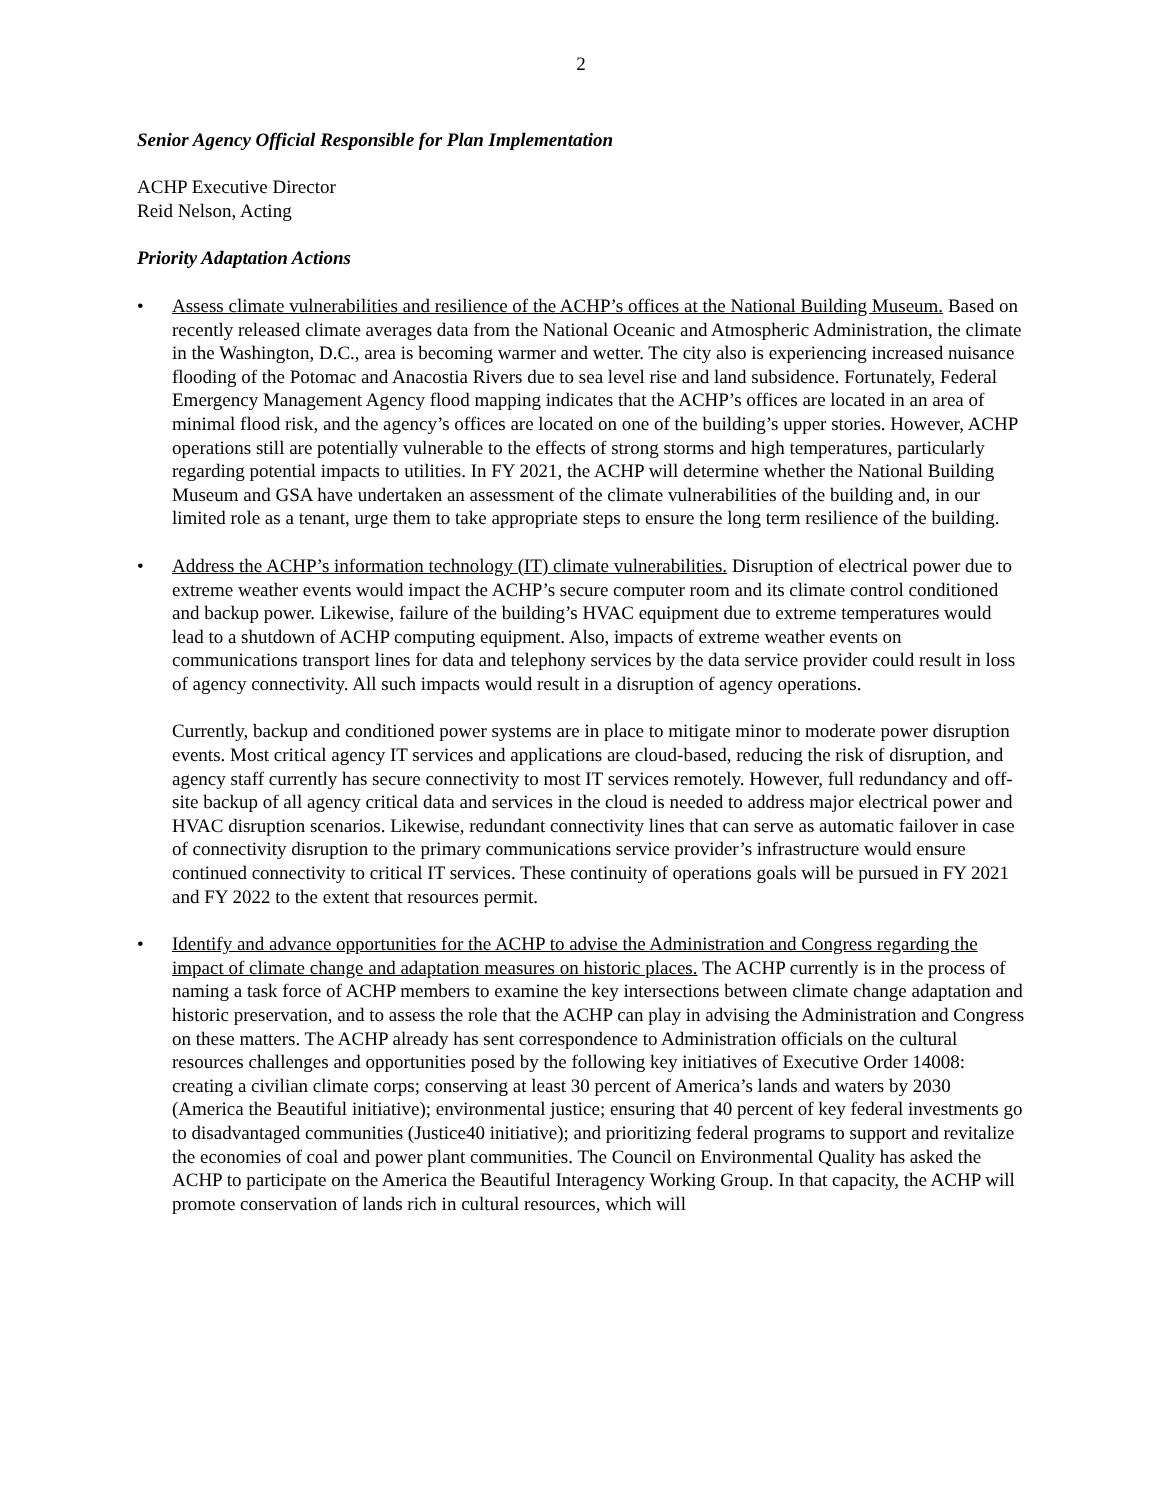2
Senior Agency Official Responsible for Plan Implementation
ACHP Executive Director
Reid Nelson, Acting
Priority Adaptation Actions
• Assess climate vulnerabilities and resilience of the ACHP’s offices at the National Building Museum. Based on recently released climate averages data from the National Oceanic and Atmospheric Administration, the climate in the Washington, D.C., area is becoming warmer and wetter. The city also is experiencing increased nuisance flooding of the Potomac and Anacostia Rivers due to sea level rise and land subsidence. Fortunately, Federal Emergency Management Agency flood mapping indicates that the ACHP’s offices are located in an area of minimal flood risk, and the agency’s offices are located on one of the building’s upper stories. However, ACHP operations still are potentially vulnerable to the effects of strong storms and high temperatures, particularly regarding potential impacts to utilities. In FY 2021, the ACHP will determine whether the National Building Museum and GSA have undertaken an assessment of the climate vulnerabilities of the building and, in our limited role as a tenant, urge them to take appropriate steps to ensure the long term resilience of the building.
• Address the ACHP’s information technology (IT) climate vulnerabilities. Disruption of electrical power due to extreme weather events would impact the ACHP’s secure computer room and its climate control conditioned and backup power. Likewise, failure of the building’s HVAC equipment due to extreme temperatures would lead to a shutdown of ACHP computing equipment. Also, impacts of extreme weather events on communications transport lines for data and telephony services by the data service provider could result in loss of agency connectivity. All such impacts would result in a disruption of agency operations.
Currently, backup and conditioned power systems are in place to mitigate minor to moderate power disruption events. Most critical agency IT services and applications are cloud-based, reducing the risk of disruption, and agency staff currently has secure connectivity to most IT services remotely. However, full redundancy and off-site backup of all agency critical data and services in the cloud is needed to address major electrical power and HVAC disruption scenarios. Likewise, redundant connectivity lines that can serve as automatic failover in case of connectivity disruption to the primary communications service provider’s infrastructure would ensure continued connectivity to critical IT services. These continuity of operations goals will be pursued in FY 2021 and FY 2022 to the extent that resources permit.
• Identify and advance opportunities for the ACHP to advise the Administration and Congress regarding the impact of climate change and adaptation measures on historic places. The ACHP currently is in the process of naming a task force of ACHP members to examine the key intersections between climate change adaptation and historic preservation, and to assess the role that the ACHP can play in advising the Administration and Congress on these matters. The ACHP already has sent correspondence to Administration officials on the cultural resources challenges and opportunities posed by the following key initiatives of Executive Order 14008: creating a civilian climate corps; conserving at least 30 percent of America’s lands and waters by 2030 (America the Beautiful initiative); environmental justice; ensuring that 40 percent of key federal investments go to disadvantaged communities (Justice40 initiative); and prioritizing federal programs to support and revitalize the economies of coal and power plant communities. The Council on Environmental Quality has asked the ACHP to participate on the America the Beautiful Interagency Working Group. In that capacity, the ACHP will promote conservation of lands rich in cultural resources, which will